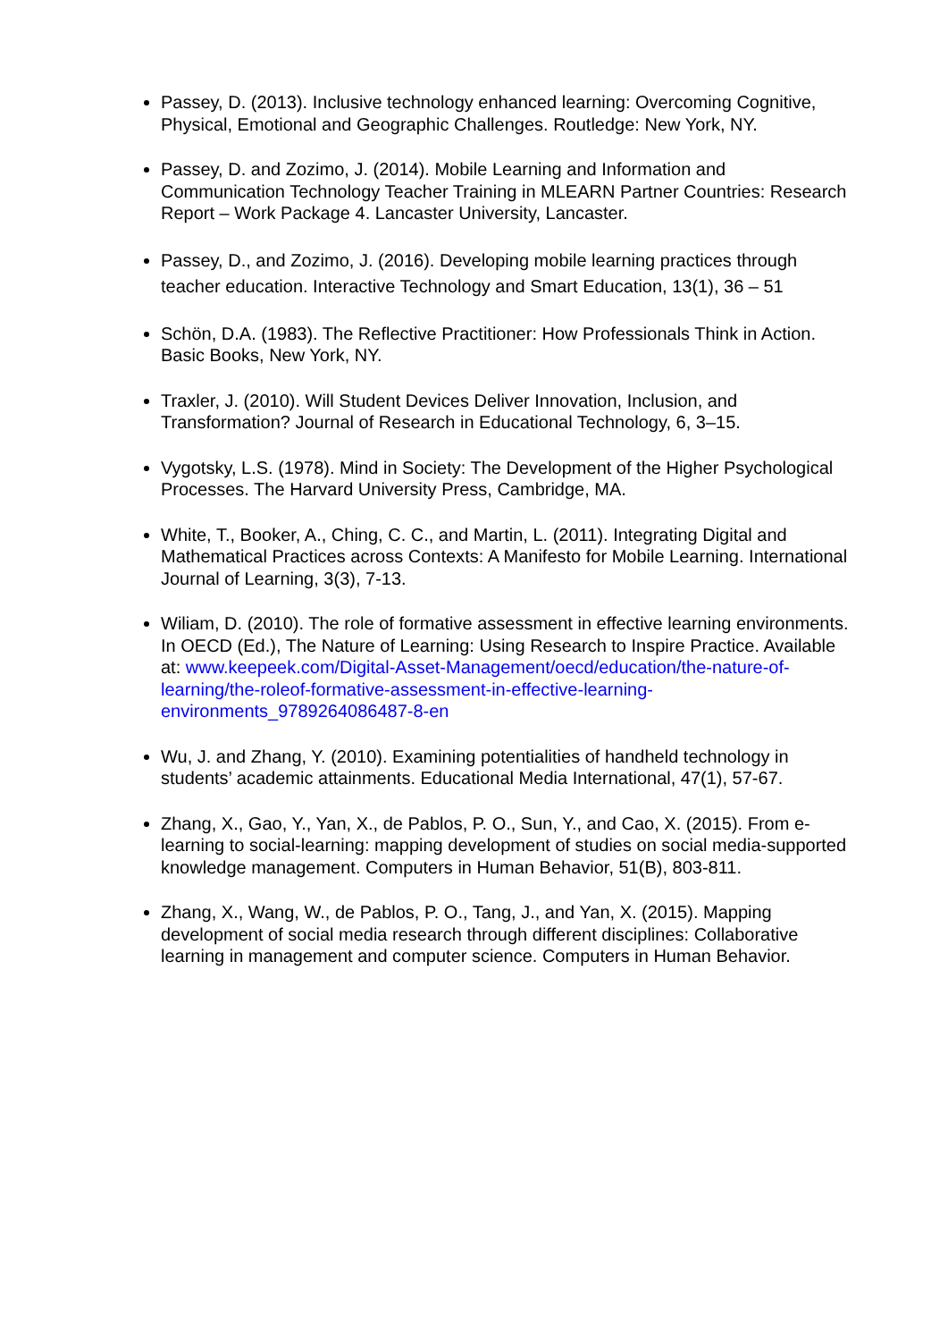Passey, D. (2013). Inclusive technology enhanced learning: Overcoming Cognitive, Physical, Emotional and Geographic Challenges. Routledge: New York, NY.
Passey, D. and Zozimo, J. (2014). Mobile Learning and Information and Communication Technology Teacher Training in MLEARN Partner Countries: Research Report – Work Package 4. Lancaster University, Lancaster.
Passey, D., and Zozimo, J. (2016). Developing mobile learning practices through teacher education. Interactive Technology and Smart Education, 13(1), 36 – 51
Schön, D.A. (1983). The Reflective Practitioner: How Professionals Think in Action. Basic Books, New York, NY.
Traxler, J. (2010). Will Student Devices Deliver Innovation, Inclusion, and Transformation? Journal of Research in Educational Technology, 6, 3–15.
Vygotsky, L.S. (1978). Mind in Society: The Development of the Higher Psychological Processes. The Harvard University Press, Cambridge, MA.
White, T., Booker, A., Ching, C. C., and Martin, L. (2011). Integrating Digital and Mathematical Practices across Contexts: A Manifesto for Mobile Learning. International Journal of Learning, 3(3), 7-13.
Wiliam, D. (2010). The role of formative assessment in effective learning environments. In OECD (Ed.), The Nature of Learning: Using Research to Inspire Practice. Available at: www.keepeek.com/Digital-Asset-Management/oecd/education/the-nature-of-learning/the-roleof-formative-assessment-in-effective-learning-environments_9789264086487-8-en
Wu, J. and Zhang, Y. (2010). Examining potentialities of handheld technology in students’ academic attainments. Educational Media International, 47(1), 57-67.
Zhang, X., Gao, Y., Yan, X., de Pablos, P. O., Sun, Y., and Cao, X. (2015). From e-learning to social-learning: mapping development of studies on social media-supported knowledge management. Computers in Human Behavior, 51(B), 803-811.
Zhang, X., Wang, W., de Pablos, P. O., Tang, J., and Yan, X. (2015). Mapping development of social media research through different disciplines: Collaborative learning in management and computer science. Computers in Human Behavior.